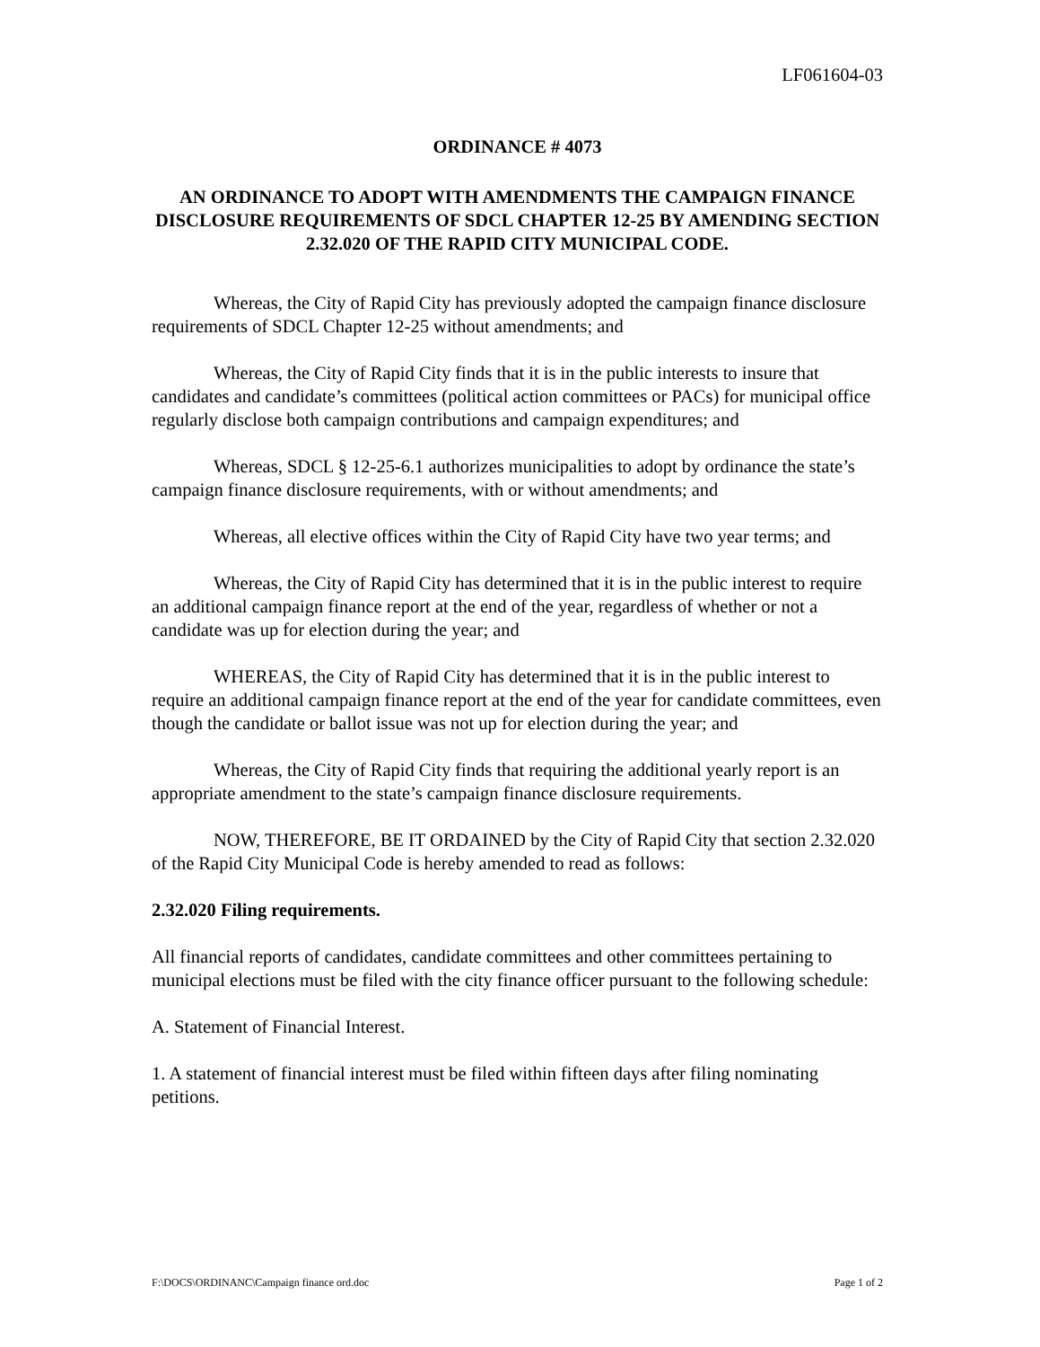LF061604-03
ORDINANCE # 4073
AN ORDINANCE TO ADOPT WITH AMENDMENTS THE CAMPAIGN FINANCE DISCLOSURE REQUIREMENTS OF SDCL CHAPTER 12-25 BY AMENDING SECTION 2.32.020 OF THE RAPID CITY MUNICIPAL CODE.
Whereas, the City of Rapid City has previously adopted the campaign finance disclosure requirements of SDCL Chapter 12-25 without amendments; and
Whereas, the City of Rapid City finds that it is in the public interests to insure that candidates and candidate’s committees (political action committees or PACs) for municipal office regularly disclose both campaign contributions and campaign expenditures; and
Whereas, SDCL § 12-25-6.1 authorizes municipalities to adopt by ordinance the state’s campaign finance disclosure requirements, with or without amendments; and
Whereas, all elective offices within the City of Rapid City have two year terms; and
Whereas, the City of Rapid City has determined that it is in the public interest to require an additional campaign finance report at the end of the year, regardless of whether or not a candidate was up for election during the year; and
WHEREAS, the City of Rapid City has determined that it is in the public interest to require an additional campaign finance report at the end of the year for candidate committees, even though the candidate or ballot issue was not up for election during the year; and
Whereas, the City of Rapid City finds that requiring the additional yearly report is an appropriate amendment to the state’s campaign finance disclosure requirements.
NOW, THEREFORE, BE IT ORDAINED by the City of Rapid City that section 2.32.020 of the Rapid City Municipal Code is hereby amended to read as follows:
2.32.020 Filing requirements.
All financial reports of candidates, candidate committees and other committees pertaining to municipal elections must be filed with the city finance officer pursuant to the following schedule:
A. Statement of Financial Interest.
1. A statement of financial interest must be filed within fifteen days after filing nominating petitions.
F:\DOCS\ORDINANC\Campaign finance ord.doc Page 1 of 2